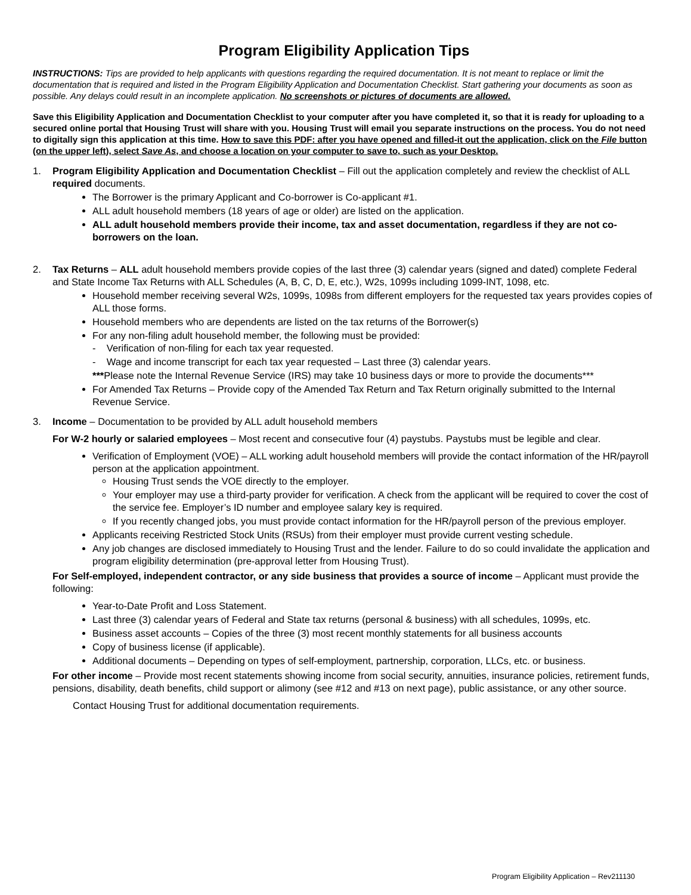Program Eligibility Application Tips
INSTRUCTIONS: Tips are provided to help applicants with questions regarding the required documentation. It is not meant to replace or limit the documentation that is required and listed in the Program Eligibility Application and Documentation Checklist. Start gathering your documents as soon as possible. Any delays could result in an incomplete application. No screenshots or pictures of documents are allowed.
Save this Eligibility Application and Documentation Checklist to your computer after you have completed it, so that it is ready for uploading to a secured online portal that Housing Trust will share with you. Housing Trust will email you separate instructions on the process. You do not need to digitally sign this application at this time. How to save this PDF: after you have opened and filled-it out the application, click on the File button (on the upper left), select Save As, and choose a location on your computer to save to, such as your Desktop.
1. Program Eligibility Application and Documentation Checklist – Fill out the application completely and review the checklist of ALL required documents.
The Borrower is the primary Applicant and Co-borrower is Co-applicant #1.
ALL adult household members (18 years of age or older) are listed on the application.
ALL adult household members provide their income, tax and asset documentation, regardless if they are not co-borrowers on the loan.
2. Tax Returns – ALL adult household members provide copies of the last three (3) calendar years (signed and dated) complete Federal and State Income Tax Returns with ALL Schedules (A, B, C, D, E, etc.), W2s, 1099s including 1099-INT, 1098, etc.
Household member receiving several W2s, 1099s, 1098s from different employers for the requested tax years provides copies of ALL those forms.
Household members who are dependents are listed on the tax returns of the Borrower(s)
For any non-filing adult household member, the following must be provided:
- Verification of non-filing for each tax year requested.
- Wage and income transcript for each tax year requested – Last three (3) calendar years.
***Please note the Internal Revenue Service (IRS) may take 10 business days or more to provide the documents***
For Amended Tax Returns – Provide copy of the Amended Tax Return and Tax Return originally submitted to the Internal Revenue Service.
3. Income – Documentation to be provided by ALL adult household members
For W-2 hourly or salaried employees – Most recent and consecutive four (4) paystubs. Paystubs must be legible and clear.
Verification of Employment (VOE) – ALL working adult household members will provide the contact information of the HR/payroll person at the application appointment.
Housing Trust sends the VOE directly to the employer.
Your employer may use a third-party provider for verification. A check from the applicant will be required to cover the cost of the service fee. Employer’s ID number and employee salary key is required.
If you recently changed jobs, you must provide contact information for the HR/payroll person of the previous employer.
Applicants receiving Restricted Stock Units (RSUs) from their employer must provide current vesting schedule.
Any job changes are disclosed immediately to Housing Trust and the lender. Failure to do so could invalidate the application and program eligibility determination (pre-approval letter from Housing Trust).
For Self-employed, independent contractor, or any side business that provides a source of income – Applicant must provide the following:
Year-to-Date Profit and Loss Statement.
Last three (3) calendar years of Federal and State tax returns (personal & business) with all schedules, 1099s, etc.
Business asset accounts – Copies of the three (3) most recent monthly statements for all business accounts
Copy of business license (if applicable).
Additional documents – Depending on types of self-employment, partnership, corporation, LLCs, etc. or business.
For other income – Provide most recent statements showing income from social security, annuities, insurance policies, retirement funds, pensions, disability, death benefits, child support or alimony (see #12 and #13 on next page), public assistance, or any other source.
Contact Housing Trust for additional documentation requirements.
Program Eligibility Application – Rev211130